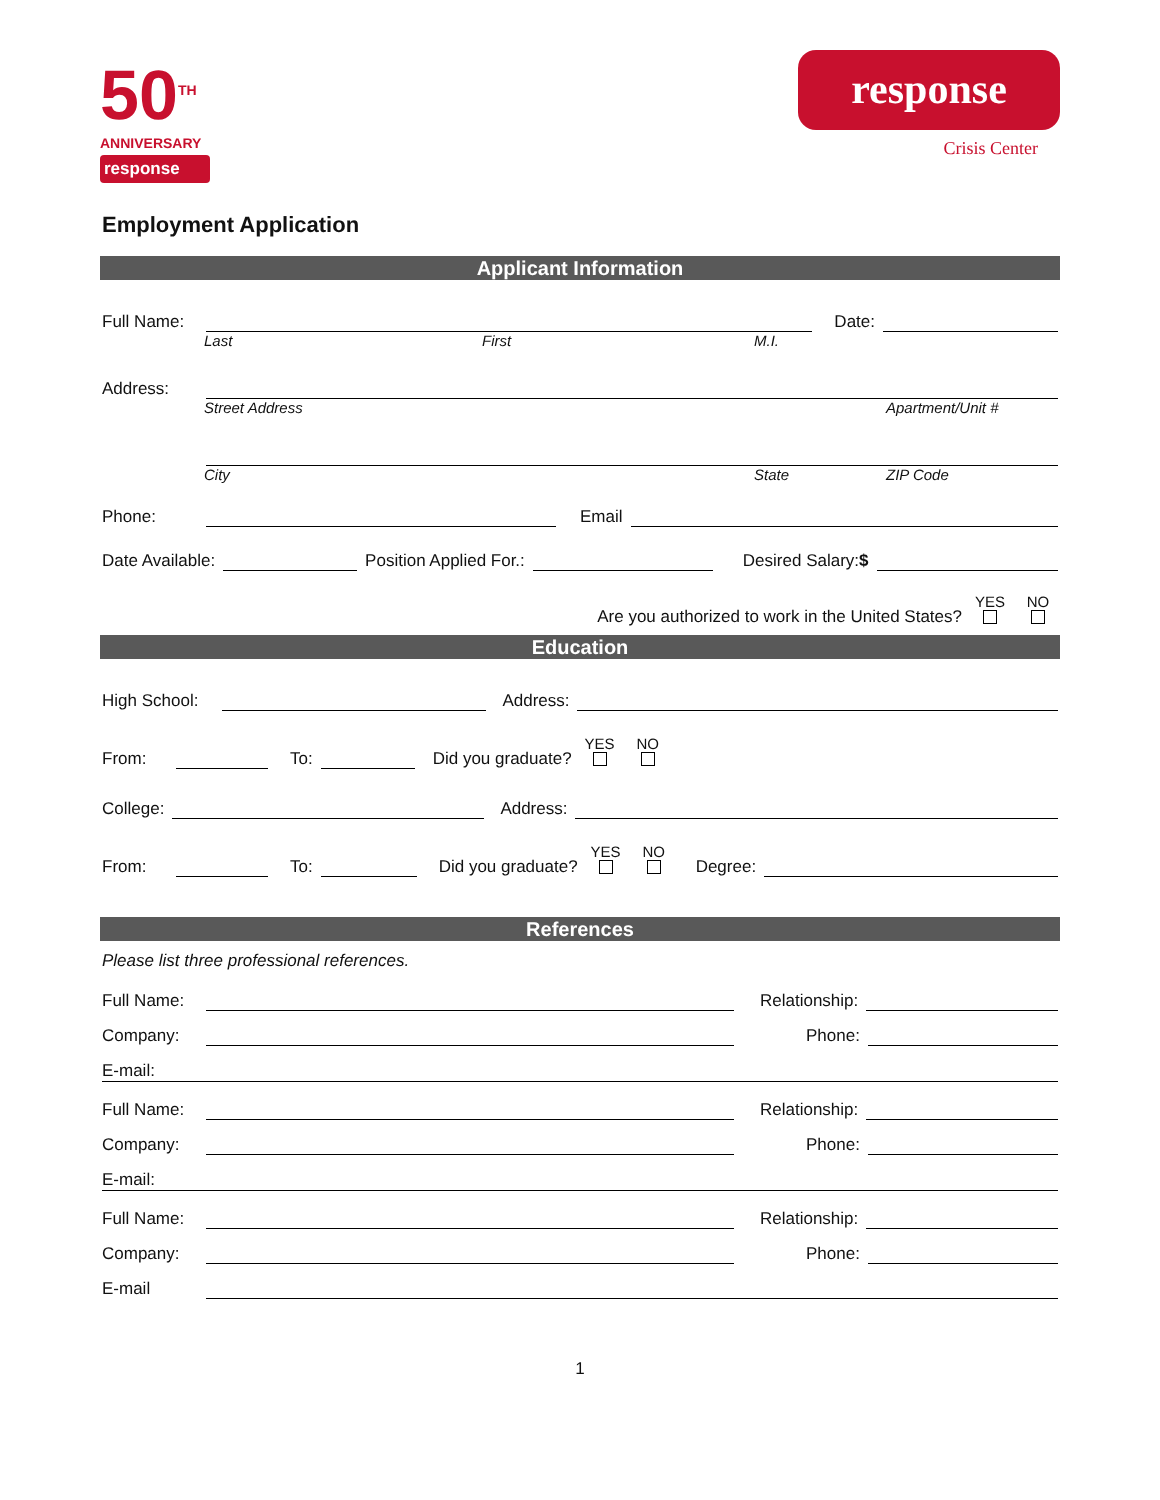50<sup>TH</sup>
ANNIVERSARY
response
response
Crisis Center
Employment Application
Applicant Information
Full Name: Date:
Last First M.I.
Address:
Street Address Apartment/Unit #
City State ZIP Code
Phone: Email
Date Available: Position Applied For.: Desired Salary:$
Are you authorized to work in the United States? YES
NO
Education
High School: Address:
From: To: Did you graduate? YES
NO
College: Address:
From: To: Did you graduate? YES
NO
Degree:
References
Please list three professional references.
Full Name: Relationship:
Company: Phone:
E-mail:
Full Name: Relationship:
Company: Phone:
E-mail:
Full Name: Relationship:
Company: Phone:
E-mail
1